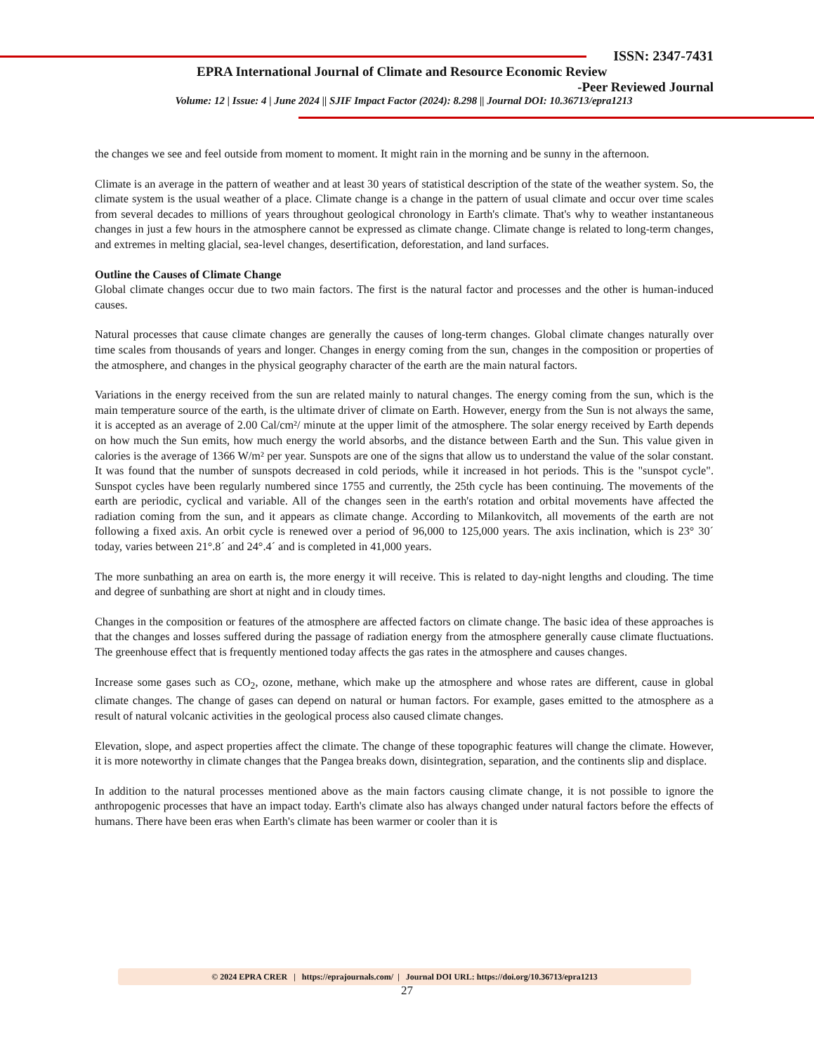ISSN: 2347-7431
EPRA International Journal of Climate and Resource Economic Review
-Peer Reviewed Journal
Volume: 12 | Issue: 4 | June 2024 || SJIF Impact Factor (2024): 8.298 || Journal DOI: 10.36713/epra1213
the changes we see and feel outside from moment to moment. It might rain in the morning and be sunny in the afternoon.
Climate is an average in the pattern of weather and at least 30 years of statistical description of the state of the weather system. So, the climate system is the usual weather of a place. Climate change is a change in the pattern of usual climate and occur over time scales from several decades to millions of years throughout geological chronology in Earth's climate. That's why to weather instantaneous changes in just a few hours in the atmosphere cannot be expressed as climate change. Climate change is related to long-term changes, and extremes in melting glacial, sea-level changes, desertification, deforestation, and land surfaces.
Outline the Causes of Climate Change
Global climate changes occur due to two main factors. The first is the natural factor and processes and the other is human-induced causes.
Natural processes that cause climate changes are generally the causes of long-term changes. Global climate changes naturally over time scales from thousands of years and longer. Changes in energy coming from the sun, changes in the composition or properties of the atmosphere, and changes in the physical geography character of the earth are the main natural factors.
Variations in the energy received from the sun are related mainly to natural changes. The energy coming from the sun, which is the main temperature source of the earth, is the ultimate driver of climate on Earth. However, energy from the Sun is not always the same, it is accepted as an average of 2.00 Cal/cm²/ minute at the upper limit of the atmosphere. The solar energy received by Earth depends on how much the Sun emits, how much energy the world absorbs, and the distance between Earth and the Sun. This value given in calories is the average of 1366 W/m² per year. Sunspots are one of the signs that allow us to understand the value of the solar constant. It was found that the number of sunspots decreased in cold periods, while it increased in hot periods. This is the "sunspot cycle". Sunspot cycles have been regularly numbered since 1755 and currently, the 25th cycle has been continuing. The movements of the earth are periodic, cyclical and variable. All of the changes seen in the earth's rotation and orbital movements have affected the radiation coming from the sun, and it appears as climate change. According to Milankovitch, all movements of the earth are not following a fixed axis. An orbit cycle is renewed over a period of 96,000 to 125,000 years. The axis inclination, which is 23° 30´ today, varies between 21°.8´ and 24°.4´ and is completed in 41,000 years.
The more sunbathing an area on earth is, the more energy it will receive. This is related to day-night lengths and clouding. The time and degree of sunbathing are short at night and in cloudy times.
Changes in the composition or features of the atmosphere are affected factors on climate change. The basic idea of these approaches is that the changes and losses suffered during the passage of radiation energy from the atmosphere generally cause climate fluctuations. The greenhouse effect that is frequently mentioned today affects the gas rates in the atmosphere and causes changes.
Increase some gases such as CO<sub>2</sub>, ozone, methane, which make up the atmosphere and whose rates are different, cause in global climate changes. The change of gases can depend on natural or human factors. For example, gases emitted to the atmosphere as a result of natural volcanic activities in the geological process also caused climate changes.
Elevation, slope, and aspect properties affect the climate. The change of these topographic features will change the climate. However, it is more noteworthy in climate changes that the Pangea breaks down, disintegration, separation, and the continents slip and displace.
In addition to the natural processes mentioned above as the main factors causing climate change, it is not possible to ignore the anthropogenic processes that have an impact today. Earth's climate also has always changed under natural factors before the effects of humans. There have been eras when Earth's climate has been warmer or cooler than it is
© 2024 EPRA CRER | https://eprajournals.com/ | Journal DOI URL: https://doi.org/10.36713/epra1213
27